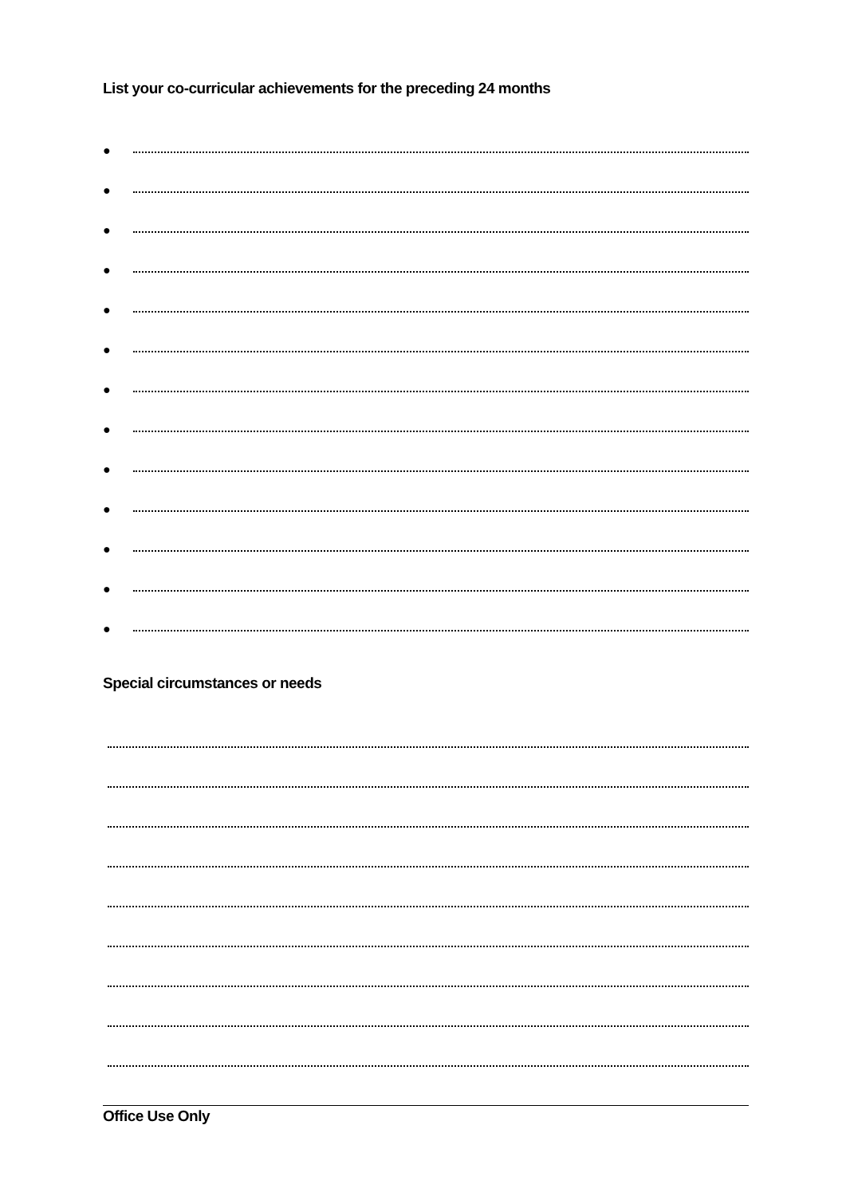List your co-curricular achievements for the preceding 24 months
●
●
●
●
●
●
●
●
●
●
●
●
●
Special circumstances or needs
Office Use Only